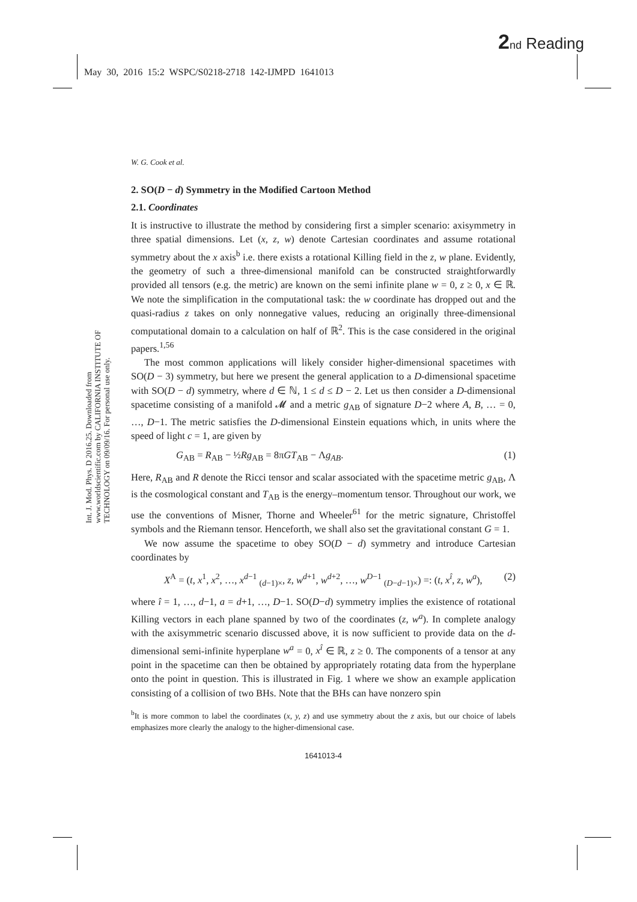2 nd Reading
May 30, 2016 15:2 WSPC/S0218-2718 142-IJMPD 1641013
Int. J. Mod. Phys. D 2016.25. Downloaded from www.worldscientific.com by CALIFORNIA INSTITUTE OF TECHNOLOGY on 09/09/16. For personal use only.
W. G. Cook et al.
2. SO(D − d) Symmetry in the Modified Cartoon Method
2.1. Coordinates
It is instructive to illustrate the method by considering first a simpler scenario: axisymmetry in three spatial dimensions. Let (x, z, w) denote Cartesian coordinates and assume rotational symmetry about the x axis<sup>b</sup> i.e. there exists a rotational Killing field in the z, w plane. Evidently, the geometry of such a three-dimensional manifold can be constructed straightforwardly provided all tensors (e.g. the metric) are known on the semi infinite plane w = 0, z ≥ 0, x ∈ ℝ. We note the simplification in the computational task: the w coordinate has dropped out and the quasi-radius z takes on only nonnegative values, reducing an originally three-dimensional computational domain to a calculation on half of ℝ<sup>2</sup>. This is the case considered in the original papers.<sup>1,56</sup>
The most common applications will likely consider higher-dimensional spacetimes with SO(D − 3) symmetry, but here we present the general application to a D-dimensional spacetime with SO(D − d) symmetry, where d ∈ ℕ, 1 ≤ d ≤ D − 2. Let us then consider a D-dimensional spacetime consisting of a manifold 𝓜 and a metric g<sub>AB</sub> of signature D−2 where A, B, … = 0, …, D−1. The metric satisfies the D-dimensional Einstein equations which, in units where the speed of light c = 1, are given by
G<sub>AB</sub> = R<sub>AB</sub> − ½Rg<sub>AB</sub> = 8πGT<sub>AB</sub> − Λg<sub>AB</sub>. (1)
Here, R<sub>AB</sub> and R denote the Ricci tensor and scalar associated with the spacetime metric g<sub>AB</sub>, Λ is the cosmological constant and T<sub>AB</sub> is the energy–momentum tensor. Throughout our work, we use the conventions of Misner, Thorne and Wheeler<sup>61</sup> for the metric signature, Christoffel symbols and the Riemann tensor. Henceforth, we shall also set the gravitational constant G = 1.
We now assume the spacetime to obey SO(D − d) symmetry and introduce Cartesian coordinates by
X<sup>A</sup> = (t, x<sup>1</sup>, x<sup>2</sup>, …, x<sup>d−1</sup> <sub>(d−1)×</sub>, z, w<sup>d+1</sup>, w<sup>d+2</sup>, …, w<sup>D−1</sup> <sub>(D−d−1)×</sub>) =: (t, x<sup>î</sup>, z, w<sup>a</sup>), (2)
where î = 1, …, d−1, a = d+1, …, D−1. SO(D−d) symmetry implies the existence of rotational Killing vectors in each plane spanned by two of the coordinates (z, w<sup>a</sup>). In complete analogy with the axisymmetric scenario discussed above, it is now sufficient to provide data on the d-dimensional semi-infinite hyperplane w<sup>a</sup> = 0, x<sup>î</sup> ∈ ℝ, z ≥ 0. The components of a tensor at any point in the spacetime can then be obtained by appropriately rotating data from the hyperplane onto the point in question. This is illustrated in Fig. 1 where we show an example application consisting of a collision of two BHs. Note that the BHs can have nonzero spin
<sup>b</sup> It is more common to label the coordinates (x, y, z) and use symmetry about the z axis, but our choice of labels emphasizes more clearly the analogy to the higher-dimensional case.
1641013-4